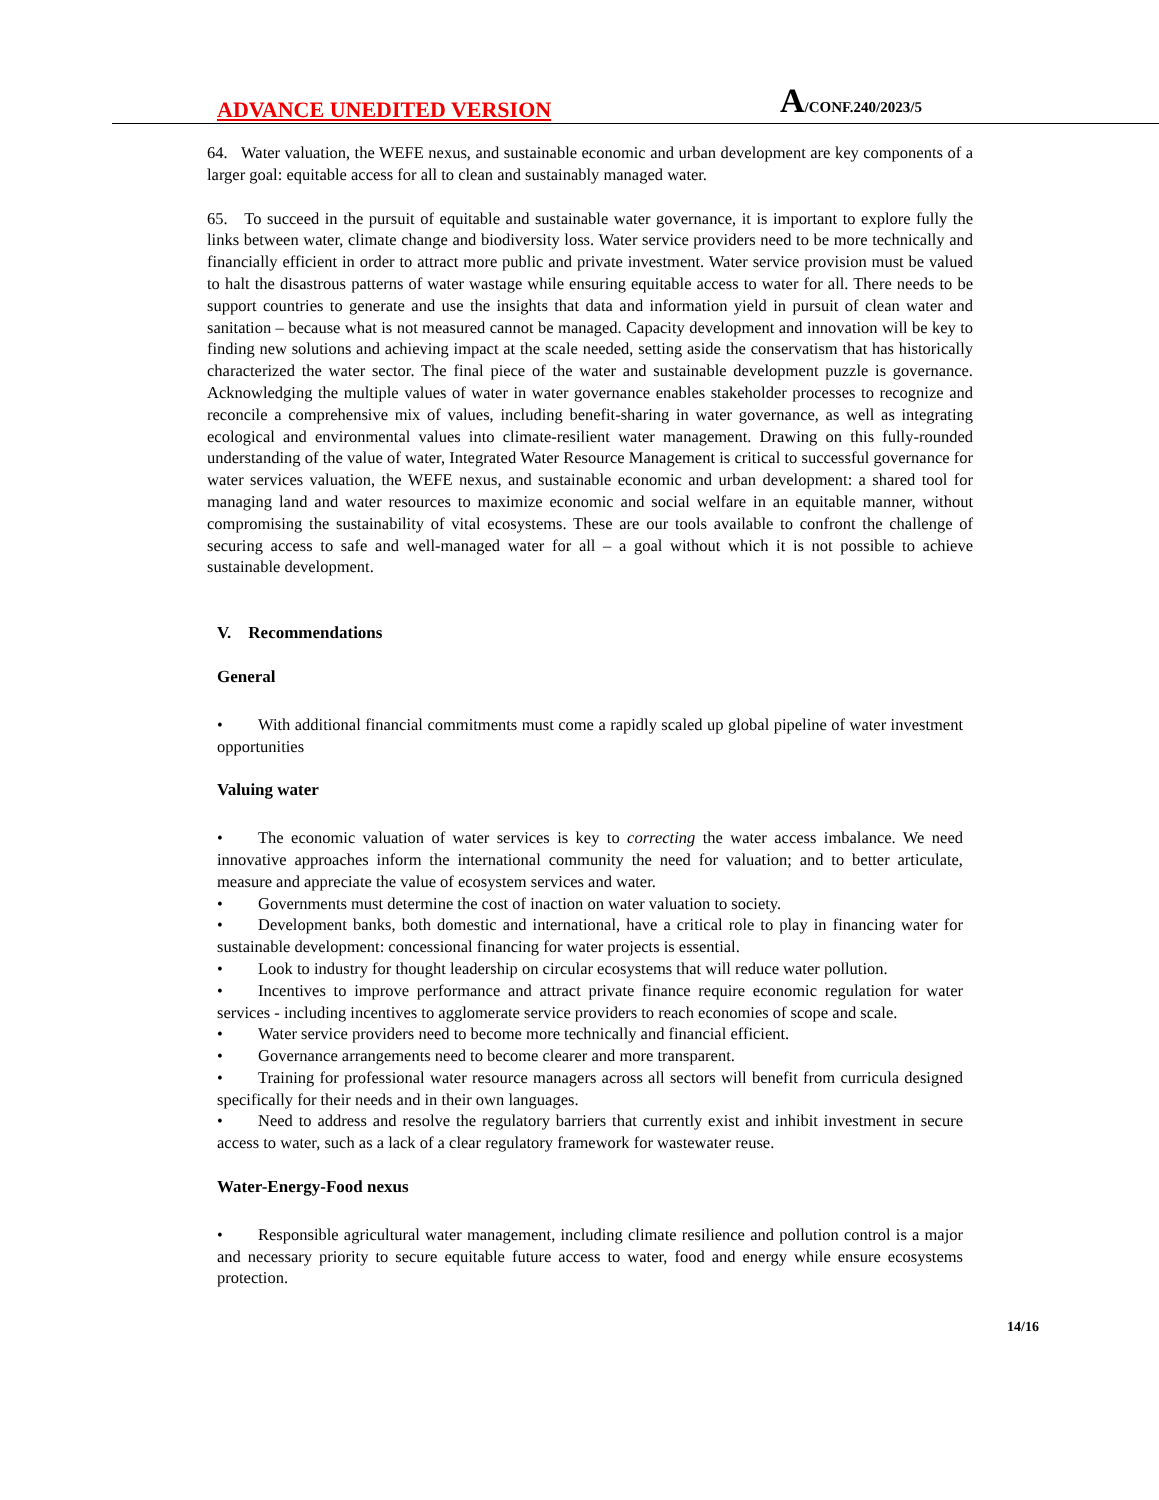ADVANCE UNEDITED VERSION
A/CONF.240/2023/5
64. Water valuation, the WEFE nexus, and sustainable economic and urban development are key components of a larger goal: equitable access for all to clean and sustainably managed water.
65. To succeed in the pursuit of equitable and sustainable water governance, it is important to explore fully the links between water, climate change and biodiversity loss. Water service providers need to be more technically and financially efficient in order to attract more public and private investment. Water service provision must be valued to halt the disastrous patterns of water wastage while ensuring equitable access to water for all. There needs to be support countries to generate and use the insights that data and information yield in pursuit of clean water and sanitation – because what is not measured cannot be managed. Capacity development and innovation will be key to finding new solutions and achieving impact at the scale needed, setting aside the conservatism that has historically characterized the water sector. The final piece of the water and sustainable development puzzle is governance. Acknowledging the multiple values of water in water governance enables stakeholder processes to recognize and reconcile a comprehensive mix of values, including benefit-sharing in water governance, as well as integrating ecological and environmental values into climate-resilient water management. Drawing on this fully-rounded understanding of the value of water, Integrated Water Resource Management is critical to successful governance for water services valuation, the WEFE nexus, and sustainable economic and urban development: a shared tool for managing land and water resources to maximize economic and social welfare in an equitable manner, without compromising the sustainability of vital ecosystems. These are our tools available to confront the challenge of securing access to safe and well-managed water for all – a goal without which it is not possible to achieve sustainable development.
V. Recommendations
General
• With additional financial commitments must come a rapidly scaled up global pipeline of water investment opportunities
Valuing water
• The economic valuation of water services is key to correcting the water access imbalance. We need innovative approaches inform the international community the need for valuation; and to better articulate, measure and appreciate the value of ecosystem services and water.
• Governments must determine the cost of inaction on water valuation to society.
• Development banks, both domestic and international, have a critical role to play in financing water for sustainable development: concessional financing for water projects is essential.
• Look to industry for thought leadership on circular ecosystems that will reduce water pollution.
• Incentives to improve performance and attract private finance require economic regulation for water services - including incentives to agglomerate service providers to reach economies of scope and scale.
• Water service providers need to become more technically and financial efficient.
• Governance arrangements need to become clearer and more transparent.
• Training for professional water resource managers across all sectors will benefit from curricula designed specifically for their needs and in their own languages.
• Need to address and resolve the regulatory barriers that currently exist and inhibit investment in secure access to water, such as a lack of a clear regulatory framework for wastewater reuse.
Water-Energy-Food nexus
• Responsible agricultural water management, including climate resilience and pollution control is a major and necessary priority to secure equitable future access to water, food and energy while ensure ecosystems protection.
14/16